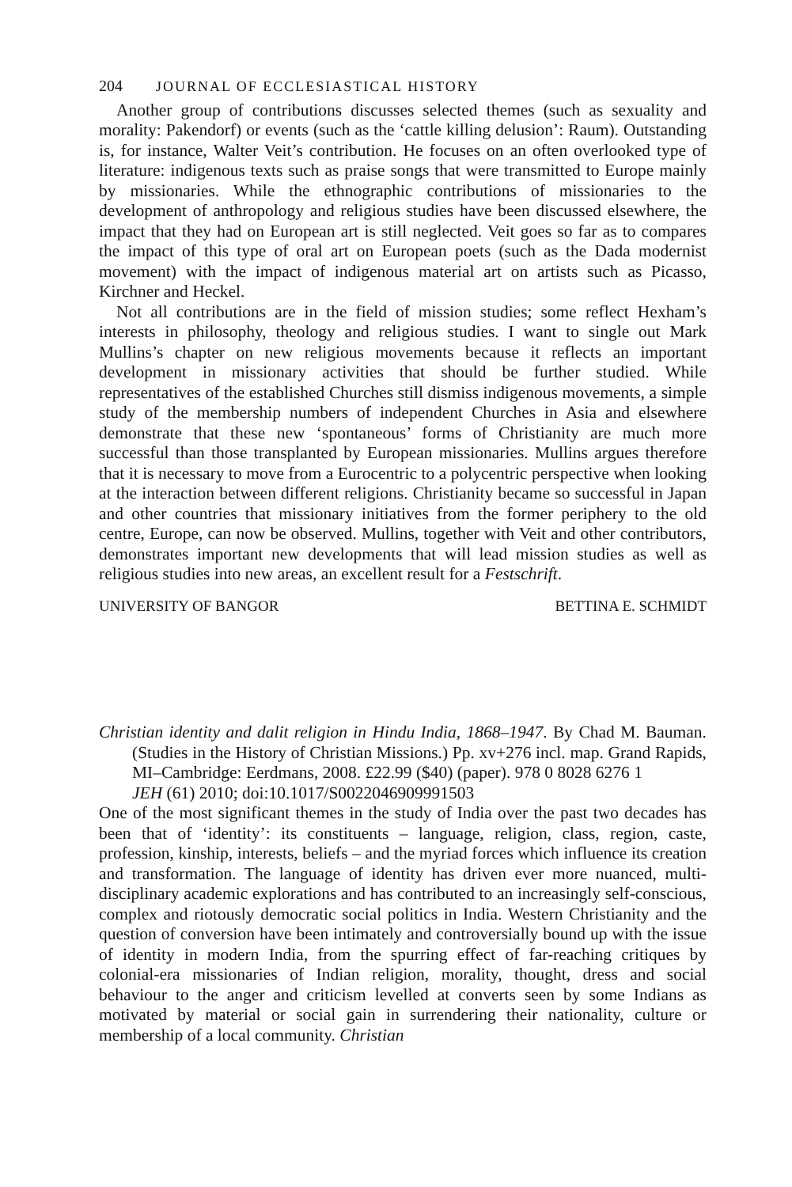204 JOURNAL OF ECCLESIASTICAL HISTORY
Another group of contributions discusses selected themes (such as sexuality and morality: Pakendorf) or events (such as the ‘cattle killing delusion’: Raum). Outstanding is, for instance, Walter Veit’s contribution. He focuses on an often overlooked type of literature: indigenous texts such as praise songs that were transmitted to Europe mainly by missionaries. While the ethnographic contributions of missionaries to the development of anthropology and religious studies have been discussed elsewhere, the impact that they had on European art is still neglected. Veit goes so far as to compares the impact of this type of oral art on European poets (such as the Dada modernist movement) with the impact of indigenous material art on artists such as Picasso, Kirchner and Heckel.
Not all contributions are in the field of mission studies; some reflect Hexham’s interests in philosophy, theology and religious studies. I want to single out Mark Mullins’s chapter on new religious movements because it reflects an important development in missionary activities that should be further studied. While representatives of the established Churches still dismiss indigenous movements, a simple study of the membership numbers of independent Churches in Asia and elsewhere demonstrate that these new ‘spontaneous’ forms of Christianity are much more successful than those transplanted by European missionaries. Mullins argues therefore that it is necessary to move from a Eurocentric to a polycentric perspective when looking at the interaction between different religions. Christianity became so successful in Japan and other countries that missionary initiatives from the former periphery to the old centre, Europe, can now be observed. Mullins, together with Veit and other contributors, demonstrates important new developments that will lead mission studies as well as religious studies into new areas, an excellent result for a Festschrift.
UNIVERSITY OF BANGOR BETTINA E. SCHMIDT
Christian identity and dalit religion in Hindu India, 1868–1947. By Chad M. Bauman. (Studies in the History of Christian Missions.) Pp. xv+276 incl. map. Grand Rapids, MI–Cambridge: Eerdmans, 2008. £22.99 ($40) (paper). 978 0 8028 6276 1
JEH (61) 2010; doi:10.1017/S0022046909991503
One of the most significant themes in the study of India over the past two decades has been that of ‘identity’: its constituents – language, religion, class, region, caste, profession, kinship, interests, beliefs – and the myriad forces which influence its creation and transformation. The language of identity has driven ever more nuanced, multi-disciplinary academic explorations and has contributed to an increasingly self-conscious, complex and riotously democratic social politics in India. Western Christianity and the question of conversion have been intimately and controversially bound up with the issue of identity in modern India, from the spurring effect of far-reaching critiques by colonial-era missionaries of Indian religion, morality, thought, dress and social behaviour to the anger and criticism levelled at converts seen by some Indians as motivated by material or social gain in surrendering their nationality, culture or membership of a local community. Christian